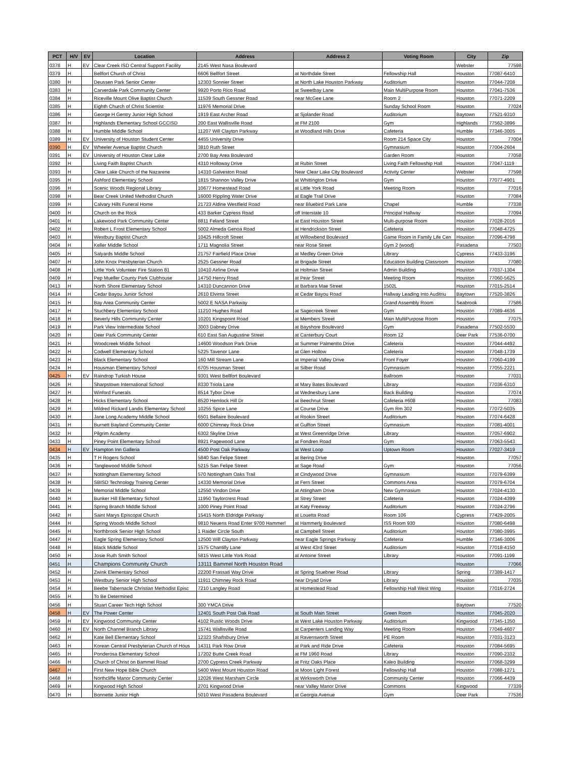| PCT | H/V | EV | Location | Address | Address 2 | Voting Room | City | Zip |
| --- | --- | --- | --- | --- | --- | --- | --- | --- |
| 0378 | H | EV | Clear Creek ISD Central Support Facility | 2145 West Nasa Boulevard | | | Webster | 77598 |
| 0379 | H | | Bellfort Church of Christ | 6606 Bellfort Street | at Northdale Street | Fellowship Hall | Houston | 77087-6410 |
| 0380 | H | | Deussen Park Senior Center | 12303 Sonnier Street | at North Lake Houston Parkway | Auditorium | Houston | 77044-7208 |
| 0383 | H | | Carverdale Park Community Center | 9920 Porto Rico Road | at Sweetbay Lane | Main MultiPurpose Room | Houston | 77041-7536 |
| 0384 | H | | Riceville Mount Olive Baptist Church | 11539 South Gessner Road | near McGee Lane | Room 2 | Houston | 77071-2209 |
| 0385 | H | | Eighth Church of Christ Scientist | 11976 Memorial Drive | | Sunday School Room | Houston | 77024 |
| 0386 | H | | George H Gentry Junior High School | 1919 East Archer Road | at Sjolander Road | Auditorium | Baytown | 77521-9310 |
| 0387 | H | | Highlands Elementary School GCCISD | 200 East Wallisville Road | at FM 2100 | Gym | Highlands | 77562-3896 |
| 0388 | H | | Humble Middle School | 11207 Will Clayton Parkway | at Woodland Hills Drive | Cafeteria | Humble | 77346-3005 |
| 0389 | H | EV | University of Houston Student Center | 4455 University Drive | | Room 214 Space City | Houston | 77004 |
| 0390 | H | EV | Wheeler Avenue Baptist Church | 3810 Ruth Street | | Gymnasium | Houston | 77004-2604 |
| 0391 | H | EV | University of Houston Clear Lake | 2700 Bay Area Boulevard | | Garden Room | Houston | 77058 |
| 0392 | H | | Living Faith Baptist Church | 4310 Holloway Drive | at Rubin Street | Living Faith Fellowship Hall | Houston | 77047-1119 |
| 0393 | H | | Clear Lake Church of the Nazarene | 14310 Galveston Road | Near Clear Lake City Boulevard | Activity Center | Webster | 77598 |
| 0395 | H | | Ashford Elementary School | 1815 Shannon Valley Drive | at Whittington Drive | Gym | Houston | 77077-4901 |
| 0396 | H | | Scenic Woods Regional Library | 10677 Homestead Road | at Little York Road | Meeting Room | Houston | 77016 |
| 0398 | H | | Bear Creek United Methodist Church | 16000 Rippling Water Drive | at Eagle Trail Drive | | Houston | 77084 |
| 0399 | H | | Calvary Hills Funeral Home | 21723 Aldine Westfield Road | near Bluebird Park Lane | Chapel | Humble | 77338 |
| 0400 | H | | Church on the Rock | 433 Barker Cypress Road | off Interstate 10 | Principal Hallway | Houston | 77094 |
| 0401 | H | | Lakewood Park Community Center | 8811 Feland Street | at East Houston Street | Multi-purpose Room | Houston | 77028-2016 |
| 0402 | H | | Robert L Frost Elementary School | 5002 Almeda Genoa Road | at Hendrickson Street | Cafeteria | Houston | 77048-4725 |
| 0403 | H | | Westbury Baptist Church | 10425 Hillcroft Street | at Willowbend Boulevard | Game Room in Family Life Cen | Houston | 77096-4798 |
| 0404 | H | | Keller Middle School | 1711 Magnolia Street | near Rose Street | Gym 2 (wood) | Pasadena | 77503 |
| 0405 | H | | Salyards Middle School | 21757 Fairfield Place Drive | at Medley Green Drive | Library | Cypress | 77433-3196 |
| 0407 | H | | John Knox Presbyterian Church | 2525 Gessner Road | at Brigade Street | Education Building Classroom | Houston | 77080 |
| 0408 | H | | Little York Volunteer Fire Station 81 | 10410 Airline Drive | at Holtman Street | Admin Building | Houston | 77037-1304 |
| 0409 | H | | Pep Mueller County Park Clubhouse | 14750 Henry Road | at Pear Street | Meeting Room | Houston | 77060-5625 |
| 0413 | H | | North Shore Elementary School | 14310 Duncannon Drive | at Barbara Mae Street | 1502L | Houston | 77015-2514 |
| 0414 | H | | Cedar Bayou Junior School | 2610 Elvinta Street | at Cedar Bayou Road | Hallway Leading Into Auditriu | Baytown | 77520-3826 |
| 0415 | H | | Bay Area Community Center | 5002 E NASA Parkway | | Grand Assembly Room | Seabrook | 77586 |
| 0417 | H | | Stuchbery Elementary School | 11210 Hughes Road | at Sagecreek Street | Gym | Houston | 77089-4636 |
| 0418 | H | | Beverly Hills Community Center | 10201 Kingspoint Road | at Members Street | Main MultiPurpose Room | Houston | 77075 |
| 0419 | H | | Park View Intermediate School | 3003 Dabney Drive | at Bayshore Boulevard | Gym | Pasadena | 77502-5530 |
| 0420 | H | | Deer Park Community Center | 610 East San Augustine Street | at Canterbury Court | Room 12 | Deer Park | 77536-0700 |
| 0421 | H | | Woodcreek Middle School | 14600 Woodson Park Drive | at Summer Palmentto Drive | Cafeteria | Houston | 77044-4492 |
| 0422 | H | | Codwell Elementary School | 5225 Tavenor Lane | at Glen Hollow | Cafeteria | Houston | 77048-1739 |
| 0423 | H | | Black Elementary School | 160 Mill Stream Lane | at Imperial Valley Drive | Front Foyer | Houston | 77060-4199 |
| 0424 | H | | Housman Elementary School | 6705 Housman Street | at Silber Road | Gymnasium | Houston | 77055-2221 |
| 0425 | H | EV | Raindrop Turkish House | 9301 West Bellfort Boulevard | | Ballroom | Houston | 77031 |
| 0426 | H | | Sharpstown International School | 8330 Triola Lane | at Mary Bates Boulevard | Library | Houston | 77036-6310 |
| 0427 | H | | Winford Funerals | 8514 Tybor Drive | at Wednesbury Lane | Back Building | Houston | 77074 |
| 0428 | H | | Hicks Elementary School | 8520 Hemlock Hill Dr | at Beechnut Street | Cafeteria #608 | Houston | 77083 |
| 0429 | H | | Mildred Rickard Landis Elementary School | 10255 Spice Lane | at Course Drive | Gym Rm 302 | Houston | 77072-5035 |
| 0430 | H | | Jane Long Academy Middle School | 6501 Bellaire Boulevard | at Rookin Street | Auditorium | Houston | 77074-6428 |
| 0431 | H | | Burnett Bayland Community Center | 6000 Chimney Rock Drive | at Gulfton Street | Gymnasium | Houston | 77081-4001 |
| 0432 | H | | Pilgrim Academy | 6302 Skyline Drive | at West Greenridge Drive | Library | Houston | 77057-6902 |
| 0433 | H | | Piney Point Elementary School | 8921 Pagewood Lane | at Fondren Road | Gym | Houston | 77063-5543 |
| 0434 | H | EV | Hampton Inn Galleria | 4500 Post Oak Parkway | at West Loop | Uptown Room | Houston | 77027-3419 |
| 0435 | H | | T H Rogers School | 5840 San Felipe Street | at Bering Drive | | Houston | 77057 |
| 0436 | H | | Tanglewood Middle School | 5215 San Felipe Street | at Sage Road | Gym | Houston | 77056 |
| 0437 | H | | Nottingham Elementary School | 570 Nottingham Oaks Trail | at Cindywood Drive | Gymnasium | Houston | 77079-6399 |
| 0438 | H | | SBISD Technology Training Center | 14330 Memorial Drive | at Fern Street | Commons Area | Houston | 77079-6704 |
| 0439 | H | | Memorial Middle School | 12550 Vindon Drive | at Attingham Drive | New Gymnasium | Houston | 77024-4130 |
| 0440 | H | | Bunker Hill Elementary School | 11950 Taylorcrest Road | at Strey Street | Cafeteria | Houston | 77024-4399 |
| 0441 | H | | Spring Branch Middle School | 1000 Piney Point Road | at Katy Freeway | Auditorium | Houston | 77024-2796 |
| 0442 | H | | Saint Marys Episcopal Church | 15415 North Eldridge Parkway | at Louetta Road | Room 106 | Cypress | 77429-2005 |
| 0444 | H | | Spring Woods Middle School | 9810 Neuens Road Enter 9700 Hammerl | at Hammerly Boulevard | ISS Room 930 | Houston | 77080-6498 |
| 0445 | H | | Northbrook Senior High School | 1 Raider Circle South | at Campbell Street | Auditorium | Houston | 77080-3995 |
| 0447 | H | | Eagle Spring Elementary School | 12500 Will Clayton Parkway | near Eagle Springs Parkway | Cafeteria | Humble | 77346-3006 |
| 0448 | H | | Black Middle School | 1575 Chantilly Lane | at West 43rd Street | Auditorium | Houston | 77018-4150 |
| 0450 | H | | Josie Ruth Smith School | 5815 West Little York Road | at Antoine Street | Library | Houston | 77091-1199 |
| 0451 | H | | Champions Community Church | 13111 Bammel North Houston Road | | | Houston | 77066 |
| 0452 | H | | Zwink Elementary School | 22200 Frassati Way Drive | at Spring Stuebner Road | Library | Spring | 77389-1417 |
| 0453 | H | | Westbury Senior High School | 11911 Chimney Rock Road | near Dryad Drive | Library | Houston | 77035 |
| 0454 | H | | Beebe Tabernacle Christian Methodist Episc | 7210 Langley Road | at Homestead Road | Fellowship Hall West Wing | Houston | 77016-2724 |
| 0455 | H | | To Be Determined | | | | | |
| 0456 | H | | Stuart Career Tech High School | 300 YMCA Drive | | | Baytown | 77520 |
| 0458 | H | EV | The Power Center | 12401 South Post Oak Road | at South Main Street | Green Room | Houston | 77045-2020 |
| 0459 | H | EV | Kingwood Community Center | 4102 Rustic Woods Drive | at West Lake Houston Parkway | Auditorium | Kingwood | 77345-1350 |
| 0460 | H | EV | North Channel Branch Library | 15741 Wallisville Road | at Carpenters Landing Way | Meeting Room | Houston | 77049-4607 |
| 0462 | H | | Kate Bell Elementary School | 12323 Shaftsbury Drive | at Ravensworth Street | PE Room | Houston | 77031-3123 |
| 0463 | H | | Korean Central Presbyterian Church of Hous | 14311 Park Row Drive | at Park and Ride Drive | Cafeteria | Houston | 77084-5695 |
| 0465 | H | | Ponderosa Elementary School | 17202 Butte Creek Road | at FM 1960 Road | Library | Houston | 77090-2332 |
| 0466 | H | | Church of Christ on Bammel Road | 2700 Cypress Creek Parkway | at Fritz Oaks Place | Kaleo Building | Houston | 77068-3299 |
| 0467 | H | | First New Hope Bible Church | 5400 West Mount Houston Road | at Moon Light Forest | Fellowship Hall | Houston | 77088-1271 |
| 0468 | H | | Northcliffe Manor Community Center | 12026 West Marsham Circle | at Wirksworth Drive | Community Center | Houston | 77066-4439 |
| 0469 | H | | Kingwood High School | 2701 Kingwood Drive | near Valley Manor Drive | Commons | Kingwood | 77339 |
| 0470 | H | | Bonnette Junior High | 5010 West Pasadena Boulevard | at Georgia Avenue | Gym | Deer Park | 77536 |